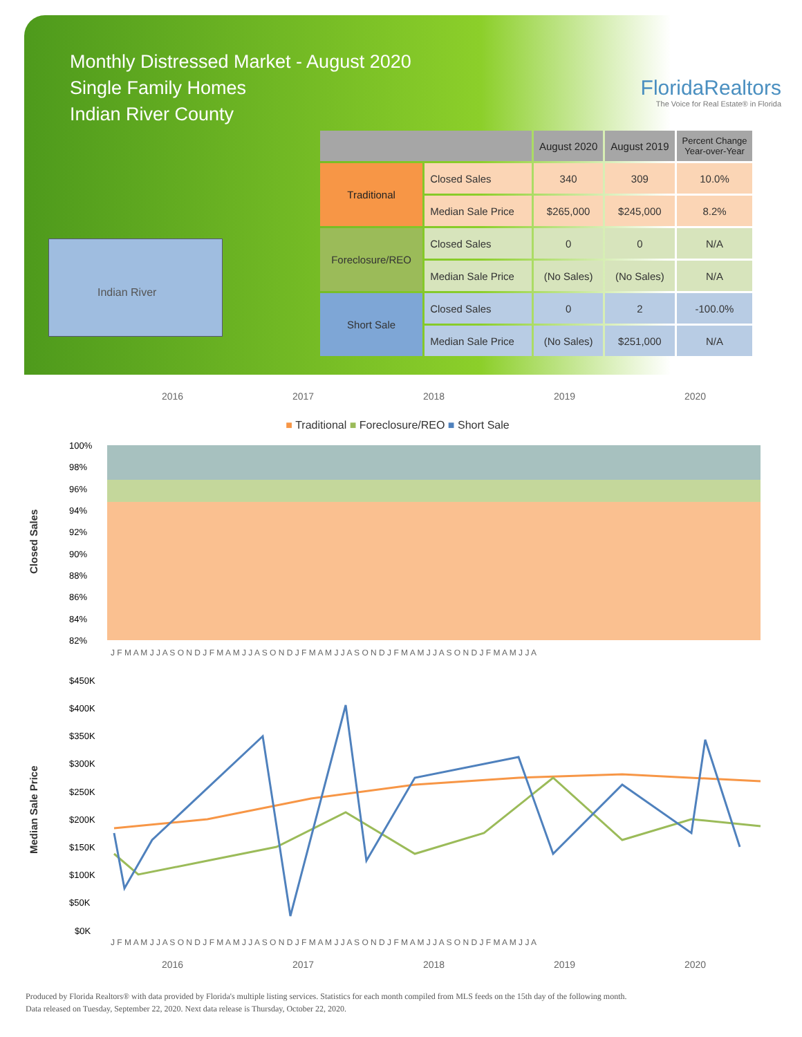Monthly Distressed Market - August 2020
Single Family Homes
Indian River County
FloridaRealtors
The Voice for Real Estate® in Florida
Indian River
| | | August 2020 | August 2019 | Percent Change Year-over-Year |
| --- | --- | --- | --- | --- |
| Traditional | Closed Sales | 340 | 309 | 10.0% |
| | Median Sale Price | $265,000 | $245,000 | 8.2% |
| Foreclosure/REO | Closed Sales | 0 | 0 | N/A |
| | Median Sale Price | (No Sales) | (No Sales) | N/A |
| Short Sale | Closed Sales | 0 | 2 | -100.0% |
| | Median Sale Price | (No Sales) | $251,000 | N/A |
2016 2017 2018 2019 2020
■ Traditional ■ Foreclosure/REO ■ Short Sale
Closed Sales
100%
98%
96%
94%
92%
90%
88%
86%
84%
82%
J F M A M J J A S O N D J F M A M J J A S O N D J F M A M J J A S O N D J F M A M J J A S O N D J F M A M J J A
Median Sale Price
$450K
$400K
$350K
$300K
$250K
$200K
$150K
$100K
$50K
$0K
J F M A M J J A S O N D J F M A M J J A S O N D J F M A M J J A S O N D J F M A M J J A S O N D J F M A M J J A
2016 2017 2018 2019 2020
Produced by Florida Realtors® with data provided by Florida's multiple listing services. Statistics for each month compiled from MLS feeds on the 15th day of the following month.
Data released on Tuesday, September 22, 2020. Next data release is Thursday, October 22, 2020.